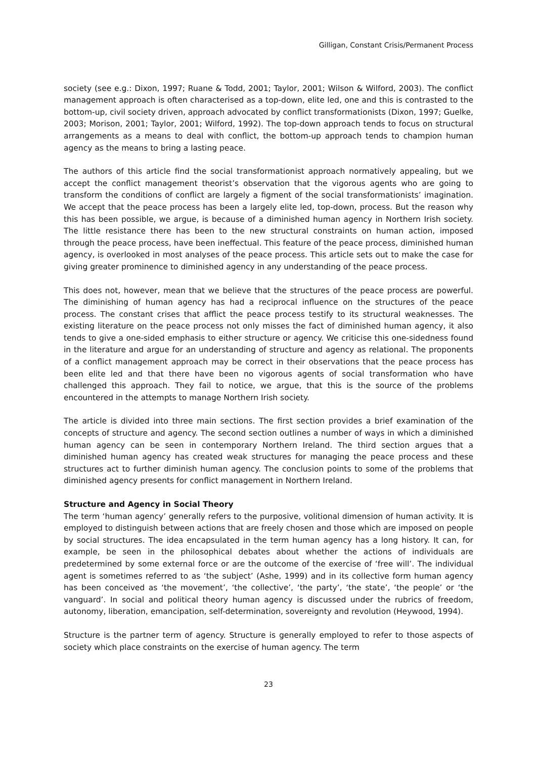Gilligan, Constant Crisis/Permanent Process
society (see e.g.: Dixon, 1997; Ruane & Todd, 2001; Taylor, 2001; Wilson & Wilford, 2003). The conflict management approach is often characterised as a top-down, elite led, one and this is contrasted to the bottom-up, civil society driven, approach advocated by conflict transformationists (Dixon, 1997; Guelke, 2003; Morison, 2001; Taylor, 2001; Wilford, 1992). The top-down approach tends to focus on structural arrangements as a means to deal with conflict, the bottom-up approach tends to champion human agency as the means to bring a lasting peace.
The authors of this article find the social transformationist approach normatively appealing, but we accept the conflict management theorist’s observation that the vigorous agents who are going to transform the conditions of conflict are largely a figment of the social transformationists’ imagination. We accept that the peace process has been a largely elite led, top-down, process. But the reason why this has been possible, we argue, is because of a diminished human agency in Northern Irish society. The little resistance there has been to the new structural constraints on human action, imposed through the peace process, have been ineffectual. This feature of the peace process, diminished human agency, is overlooked in most analyses of the peace process. This article sets out to make the case for giving greater prominence to diminished agency in any understanding of the peace process.
This does not, however, mean that we believe that the structures of the peace process are powerful. The diminishing of human agency has had a reciprocal influence on the structures of the peace process. The constant crises that afflict the peace process testify to its structural weaknesses. The existing literature on the peace process not only misses the fact of diminished human agency, it also tends to give a one-sided emphasis to either structure or agency. We criticise this one-sidedness found in the literature and argue for an understanding of structure and agency as relational. The proponents of a conflict management approach may be correct in their observations that the peace process has been elite led and that there have been no vigorous agents of social transformation who have challenged this approach. They fail to notice, we argue, that this is the source of the problems encountered in the attempts to manage Northern Irish society.
The article is divided into three main sections. The first section provides a brief examination of the concepts of structure and agency. The second section outlines a number of ways in which a diminished human agency can be seen in contemporary Northern Ireland. The third section argues that a diminished human agency has created weak structures for managing the peace process and these structures act to further diminish human agency. The conclusion points to some of the problems that diminished agency presents for conflict management in Northern Ireland.
Structure and Agency in Social Theory
The term ‘human agency’ generally refers to the purposive, volitional dimension of human activity. It is employed to distinguish between actions that are freely chosen and those which are imposed on people by social structures. The idea encapsulated in the term human agency has a long history. It can, for example, be seen in the philosophical debates about whether the actions of individuals are predetermined by some external force or are the outcome of the exercise of ‘free will’. The individual agent is sometimes referred to as ‘the subject’ (Ashe, 1999) and in its collective form human agency has been conceived as ‘the movement’, ‘the collective’, ‘the party’, ‘the state’, ‘the people’ or ‘the vanguard’. In social and political theory human agency is discussed under the rubrics of freedom, autonomy, liberation, emancipation, self-determination, sovereignty and revolution (Heywood, 1994).
Structure is the partner term of agency. Structure is generally employed to refer to those aspects of society which place constraints on the exercise of human agency. The term
23